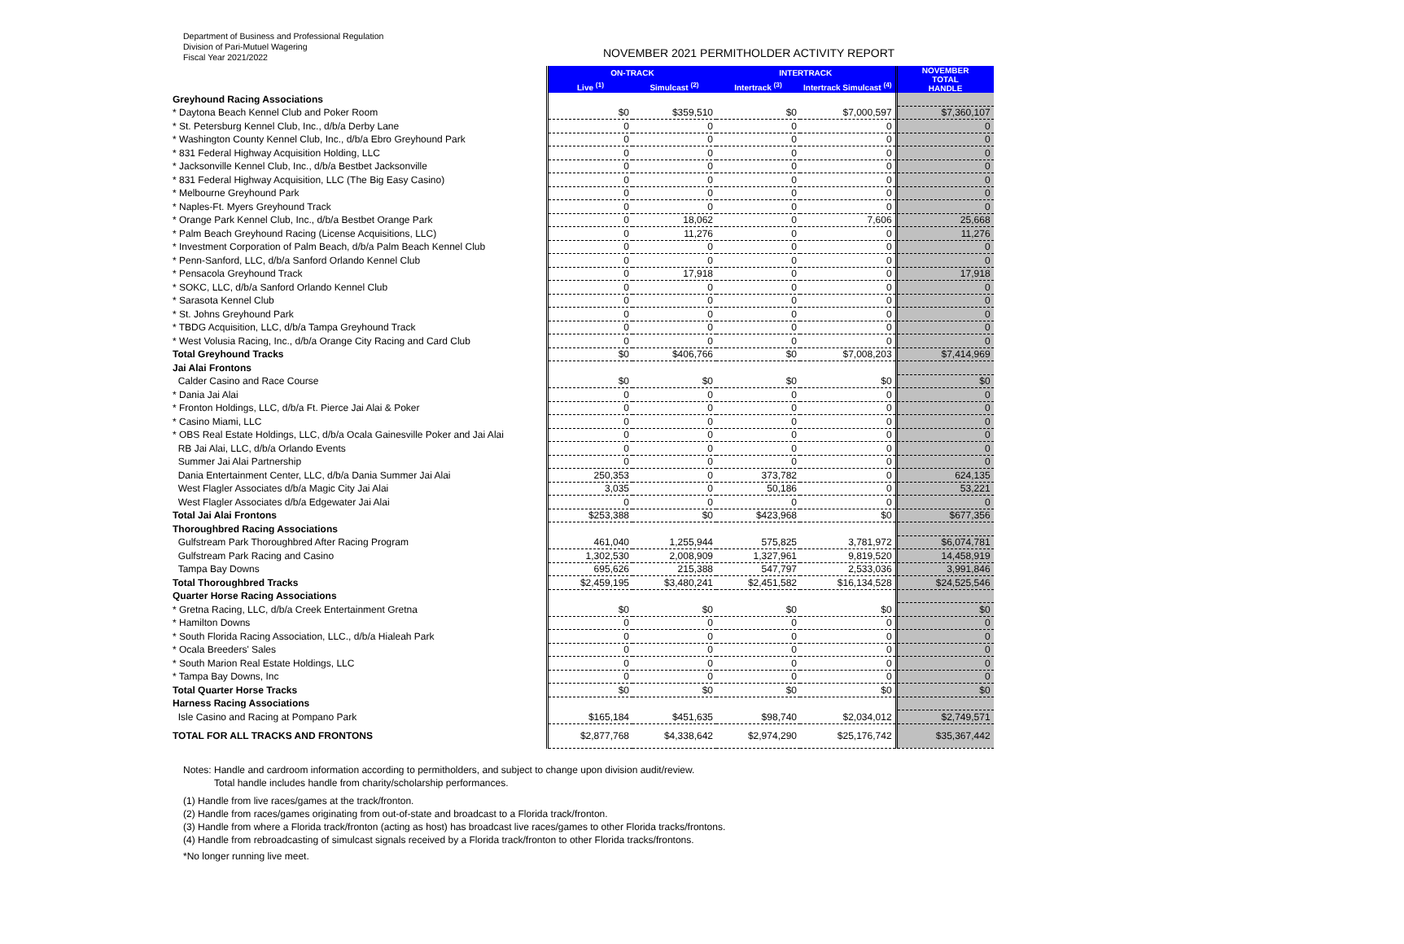Department of Business and Professional Regulation
Division of Pari-Mutuel Wagering
Fiscal Year 2021/2022
NOVEMBER 2021 PERMITHOLDER ACTIVITY REPORT
| | ON-TRACK | | INTERTRACK | | NOVEMBER TOTAL HANDLE |
| | Live <sup>(1)</sup> | Simulcast <sup>(2)</sup> | Intertrack <sup>(3)</sup> | Intertrack Simulcast <sup>(4)</sup> | |
| Greyhound Racing Associations | | | | | |
| * Daytona Beach Kennel Club and Poker Room | $0 | $359,510 | $0 | $7,000,597 | $7,360,107 |
| * St. Petersburg Kennel Club, Inc., d/b/a Derby Lane | 0 | 0 | 0 | 0 | 0 |
| * Washington County Kennel Club, Inc., d/b/a Ebro Greyhound Park | 0 | 0 | 0 | 0 | 0 |
| * 831 Federal Highway Acquisition Holding, LLC | 0 | 0 | 0 | 0 | 0 |
| * Jacksonville Kennel Club, Inc., d/b/a Bestbet Jacksonville | 0 | 0 | 0 | 0 | 0 |
| * 831 Federal Highway Acquisition, LLC (The Big Easy Casino) | 0 | 0 | 0 | 0 | 0 |
| * Melbourne Greyhound Park | 0 | 0 | 0 | 0 | 0 |
| * Naples-Ft. Myers Greyhound Track | 0 | 0 | 0 | 0 | 0 |
| * Orange Park Kennel Club, Inc., d/b/a Bestbet Orange Park | 0 | 18,062 | 0 | 7,606 | 25,668 |
| * Palm Beach Greyhound Racing (License Acquisitions, LLC) | 0 | 11,276 | 0 | 0 | 11,276 |
| * Investment Corporation of Palm Beach, d/b/a Palm Beach Kennel Club | 0 | 0 | 0 | 0 | 0 |
| * Penn-Sanford, LLC, d/b/a Sanford Orlando Kennel Club | 0 | 0 | 0 | 0 | 0 |
| * Pensacola Greyhound Track | 0 | 17,918 | 0 | 0 | 17,918 |
| * SOKC, LLC, d/b/a Sanford Orlando Kennel Club | 0 | 0 | 0 | 0 | 0 |
| * Sarasota Kennel Club | 0 | 0 | 0 | 0 | 0 |
| * St. Johns Greyhound Park | 0 | 0 | 0 | 0 | 0 |
| * TBDG Acquisition, LLC, d/b/a Tampa Greyhound Track | 0 | 0 | 0 | 0 | 0 |
| * West Volusia Racing, Inc., d/b/a Orange City Racing and Card Club | 0 | 0 | 0 | 0 | 0 |
| Total Greyhound Tracks | $0 | $406,766 | $0 | $7,008,203 | $7,414,969 |
| Jai Alai Frontons | | | | | |
| Calder Casino and Race Course | $0 | $0 | $0 | $0 | $0 |
| * Dania Jai Alai | 0 | 0 | 0 | 0 | 0 |
| * Fronton Holdings, LLC, d/b/a Ft. Pierce Jai Alai & Poker | 0 | 0 | 0 | 0 | 0 |
| * Casino Miami, LLC | 0 | 0 | 0 | 0 | 0 |
| * OBS Real Estate Holdings, LLC, d/b/a Ocala Gainesville Poker and Jai Alai | 0 | 0 | 0 | 0 | 0 |
| RB Jai Alai, LLC, d/b/a Orlando Events | 0 | 0 | 0 | 0 | 0 |
| Summer Jai Alai Partnership | 0 | 0 | 0 | 0 | 0 |
| Dania Entertainment Center, LLC, d/b/a Dania Summer Jai Alai | 250,353 | 0 | 373,782 | 0 | 624,135 |
| West Flagler Associates d/b/a Magic City Jai Alai | 3,035 | 0 | 50,186 | 0 | 53,221 |
| West Flagler Associates d/b/a Edgewater Jai Alai | 0 | 0 | 0 | 0 | 0 |
| Total Jai Alai Frontons | $253,388 | $0 | $423,968 | $0 | $677,356 |
| Thoroughbred Racing Associations | | | | | |
| Gulfstream Park Thoroughbred After Racing Program | 461,040 | 1,255,944 | 575,825 | 3,781,972 | $6,074,781 |
| Gulfstream Park Racing and Casino | 1,302,530 | 2,008,909 | 1,327,961 | 9,819,520 | 14,458,919 |
| Tampa Bay Downs | 695,626 | 215,388 | 547,797 | 2,533,036 | 3,991,846 |
| Total Thoroughbred Tracks | $2,459,195 | $3,480,241 | $2,451,582 | $16,134,528 | $24,525,546 |
| Quarter Horse Racing Associations | | | | | |
| * Gretna Racing, LLC, d/b/a Creek Entertainment Gretna | $0 | $0 | $0 | $0 | $0 |
| * Hamilton Downs | 0 | 0 | 0 | 0 | 0 |
| * South Florida Racing Association, LLC., d/b/a Hialeah Park | 0 | 0 | 0 | 0 | 0 |
| * Ocala Breeders' Sales | 0 | 0 | 0 | 0 | 0 |
| * South Marion Real Estate Holdings, LLC | 0 | 0 | 0 | 0 | 0 |
| * Tampa Bay Downs, Inc | 0 | 0 | 0 | 0 | 0 |
| Total Quarter Horse Tracks | $0 | $0 | $0 | $0 | $0 |
| Harness Racing Associations | | | | | |
| Isle Casino and Racing at Pompano Park | $165,184 | $451,635 | $98,740 | $2,034,012 | $2,749,571 |
| TOTAL FOR ALL TRACKS AND FRONTONS | $2,877,768 | $4,338,642 | $2,974,290 | $25,176,742 | $35,367,442 |
Notes: Handle and cardroom information according to permitholders, and subject to change upon division audit/review.
Total handle includes handle from charity/scholarship performances.
(1) Handle from live races/games at the track/fronton.
(2) Handle from races/games originating from out-of-state and broadcast to a Florida track/fronton.
(3) Handle from where a Florida track/fronton (acting as host) has broadcast live races/games to other Florida tracks/frontons.
(4) Handle from rebroadcasting of simulcast signals received by a Florida track/fronton to other Florida tracks/frontons.
*No longer running live meet.